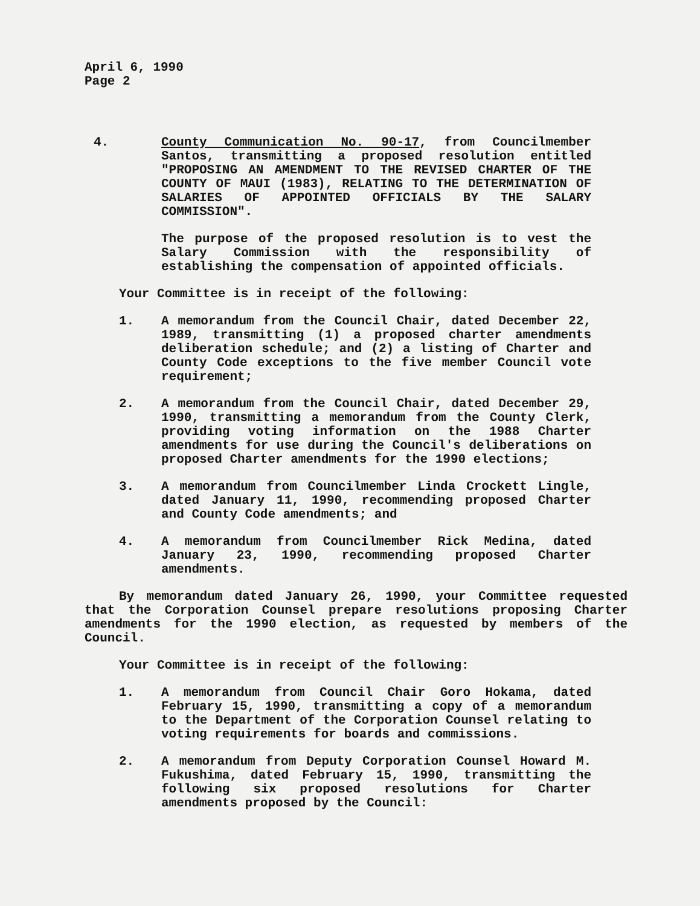April 6, 1990
Page 2
4. County Communication No. 90-17, from Councilmember Santos, transmitting a proposed resolution entitled "PROPOSING AN AMENDMENT TO THE REVISED CHARTER OF THE COUNTY OF MAUI (1983), RELATING TO THE DETERMINATION OF SALARIES OF APPOINTED OFFICIALS BY THE SALARY COMMISSION".
The purpose of the proposed resolution is to vest the Salary Commission with the responsibility of establishing the compensation of appointed officials.
Your Committee is in receipt of the following:
1. A memorandum from the Council Chair, dated December 22, 1989, transmitting (1) a proposed charter amendments deliberation schedule; and (2) a listing of Charter and County Code exceptions to the five member Council vote requirement;
2. A memorandum from the Council Chair, dated December 29, 1990, transmitting a memorandum from the County Clerk, providing voting information on the 1988 Charter amendments for use during the Council's deliberations on proposed Charter amendments for the 1990 elections;
3. A memorandum from Councilmember Linda Crockett Lingle, dated January 11, 1990, recommending proposed Charter and County Code amendments; and
4. A memorandum from Councilmember Rick Medina, dated January 23, 1990, recommending proposed Charter amendments.
By memorandum dated January 26, 1990, your Committee requested that the Corporation Counsel prepare resolutions proposing Charter amendments for the 1990 election, as requested by members of the Council.
Your Committee is in receipt of the following:
1. A memorandum from Council Chair Goro Hokama, dated February 15, 1990, transmitting a copy of a memorandum to the Department of the Corporation Counsel relating to voting requirements for boards and commissions.
2. A memorandum from Deputy Corporation Counsel Howard M. Fukushima, dated February 15, 1990, transmitting the following six proposed resolutions for Charter amendments proposed by the Council: